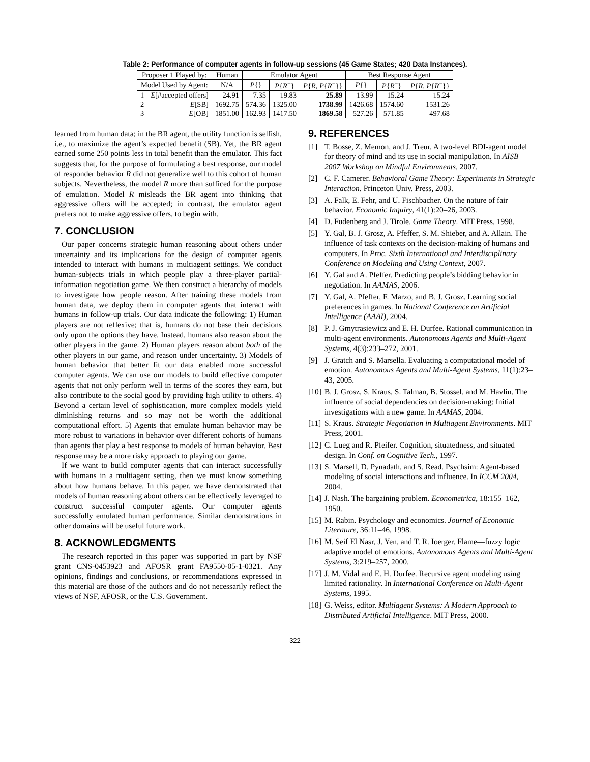Table 2: Performance of computer agents in follow-up sessions (45 Game States; 420 Data Instances).
| Proposer 1 Played by: | | Human | Emulator Agent | | | Best Response Agent | | |
| --- | --- | --- | --- | --- | --- | --- | --- | --- |
| Model Used by Agent: | | N/A | P {} | P { R<sup>−</sup>} | P { R , P { R<sup>−</sup>}} | P {} | P { R<sup>−</sup>} | P { R , P { R<sup>−</sup>}} |
| 1 | E [#accepted offers] | 24.91 | 7.35 | 19.83 | 25.89 | 13.99 | 15.24 | 15.24 |
| 2 | E [SB] | 1692.75 | 574.36 | 1325.00 | 1738.99 | 1426.68 | 1574.60 | 1531.26 |
| 3 | E [OB] | 1851.00 | 162.93 | 1417.50 | 1869.58 | 527.26 | 571.85 | 497.68 |
learned from human data; in the BR agent, the utility function is selfish, i.e., to maximize the agent’s expected benefit (SB). Yet, the BR agent earned some 250 points less in total benefit than the emulator. This fact suggests that, for the purpose of formulating a best response, our model of responder behavior R did not generalize well to this cohort of human subjects. Nevertheless, the model R more than sufficed for the purpose of emulation. Model R misleads the BR agent into thinking that aggressive offers will be accepted; in contrast, the emulator agent prefers not to make aggressive offers, to begin with.
7. CONCLUSION
Our paper concerns strategic human reasoning about others under uncertainty and its implications for the design of computer agents intended to interact with humans in multiagent settings. We conduct human-subjects trials in which people play a three-player partial-information negotiation game. We then construct a hierarchy of models to investigate how people reason. After training these models from human data, we deploy them in computer agents that interact with humans in follow-up trials. Our data indicate the following: 1) Human players are not reflexive; that is, humans do not base their decisions only upon the options they have. Instead, humans also reason about the other players in the game. 2) Human players reason about both of the other players in our game, and reason under uncertainty. 3) Models of human behavior that better fit our data enabled more successful computer agents. We can use our models to build effective computer agents that not only perform well in terms of the scores they earn, but also contribute to the social good by providing high utility to others. 4) Beyond a certain level of sophistication, more complex models yield diminishing returns and so may not be worth the additional computational effort. 5) Agents that emulate human behavior may be more robust to variations in behavior over different cohorts of humans than agents that play a best response to models of human behavior. Best response may be a more risky approach to playing our game.
If we want to build computer agents that can interact successfully with humans in a multiagent setting, then we must know something about how humans behave. In this paper, we have demonstrated that models of human reasoning about others can be effectively leveraged to construct successful computer agents. Our computer agents successfully emulated human performance. Similar demonstrations in other domains will be useful future work.
8. ACKNOWLEDGMENTS
The research reported in this paper was supported in part by NSF grant CNS-0453923 and AFOSR grant FA9550-05-1-0321. Any opinions, findings and conclusions, or recommendations expressed in this material are those of the authors and do not necessarily reflect the views of NSF, AFOSR, or the U.S. Government.
9. REFERENCES
[1] T. Bosse, Z. Memon, and J. Treur. A two-level BDI-agent model for theory of mind and its use in social manipulation. In AISB 2007 Workshop on Mindful Environments, 2007.
[2] C. F. Camerer. Behavioral Game Theory: Experiments in Strategic Interaction. Princeton Univ. Press, 2003.
[3] A. Falk, E. Fehr, and U. Fischbacher. On the nature of fair behavior. Economic Inquiry, 41(1):20–26, 2003.
[4] D. Fudenberg and J. Tirole. Game Theory. MIT Press, 1998.
[5] Y. Gal, B. J. Grosz, A. Pfeffer, S. M. Shieber, and A. Allain. The influence of task contexts on the decision-making of humans and computers. In Proc. Sixth International and Interdisciplinary Conference on Modeling and Using Context, 2007.
[6] Y. Gal and A. Pfeffer. Predicting people’s bidding behavior in negotiation. In AAMAS, 2006.
[7] Y. Gal, A. Pfeffer, F. Marzo, and B. J. Grosz. Learning social preferences in games. In National Conference on Artificial Intelligence (AAAI), 2004.
[8] P. J. Gmytrasiewicz and E. H. Durfee. Rational communication in multi-agent environments. Autonomous Agents and Multi-Agent Systems, 4(3):233–272, 2001.
[9] J. Gratch and S. Marsella. Evaluating a computational model of emotion. Autonomous Agents and Multi-Agent Systems, 11(1):23–43, 2005.
[10] B. J. Grosz, S. Kraus, S. Talman, B. Stossel, and M. Havlin. The influence of social dependencies on decision-making: Initial investigations with a new game. In AAMAS, 2004.
[11] S. Kraus. Strategic Negotiation in Multiagent Environments. MIT Press, 2001.
[12] C. Lueg and R. Pfeifer. Cognition, situatedness, and situated design. In Conf. on Cognitive Tech., 1997.
[13] S. Marsell, D. Pynadath, and S. Read. Psychsim: Agent-based modeling of social interactions and influence. In ICCM 2004, 2004.
[14] J. Nash. The bargaining problem. Econometrica, 18:155–162, 1950.
[15] M. Rabin. Psychology and economics. Journal of Economic Literature, 36:11–46, 1998.
[16] M. Seif El Nasr, J. Yen, and T. R. Ioerger. Flame—fuzzy logic adaptive model of emotions. Autonomous Agents and Multi-Agent Systems, 3:219–257, 2000.
[17] J. M. Vidal and E. H. Durfee. Recursive agent modeling using limited rationality. In International Conference on Multi-Agent Systems, 1995.
[18] G. Weiss, editor. Multiagent Systems: A Modern Approach to Distributed Artificial Intelligence. MIT Press, 2000.
322